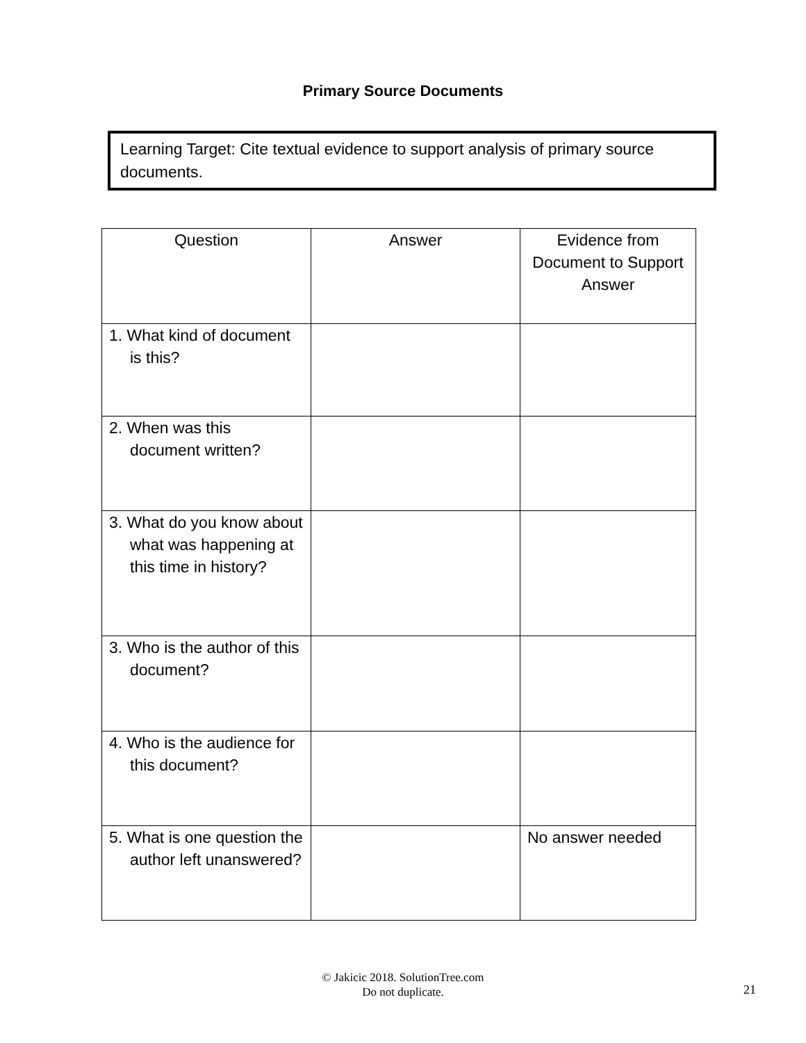Primary Source Documents
Learning Target: Cite textual evidence to support analysis of primary source documents.
| Question | Answer | Evidence from Document to Support Answer |
| --- | --- | --- |
| 1. What kind of document is this? | | |
| 2. When was this document written? | | |
| 3. What do you know about what was happening at this time in history? | | |
| 3. Who is the author of this document? | | |
| 4. Who is the audience for this document? | | |
| 5. What is one question the author left unanswered? | | No answer needed |
© Jakicic 2018. SolutionTree.com
Do not duplicate.
21